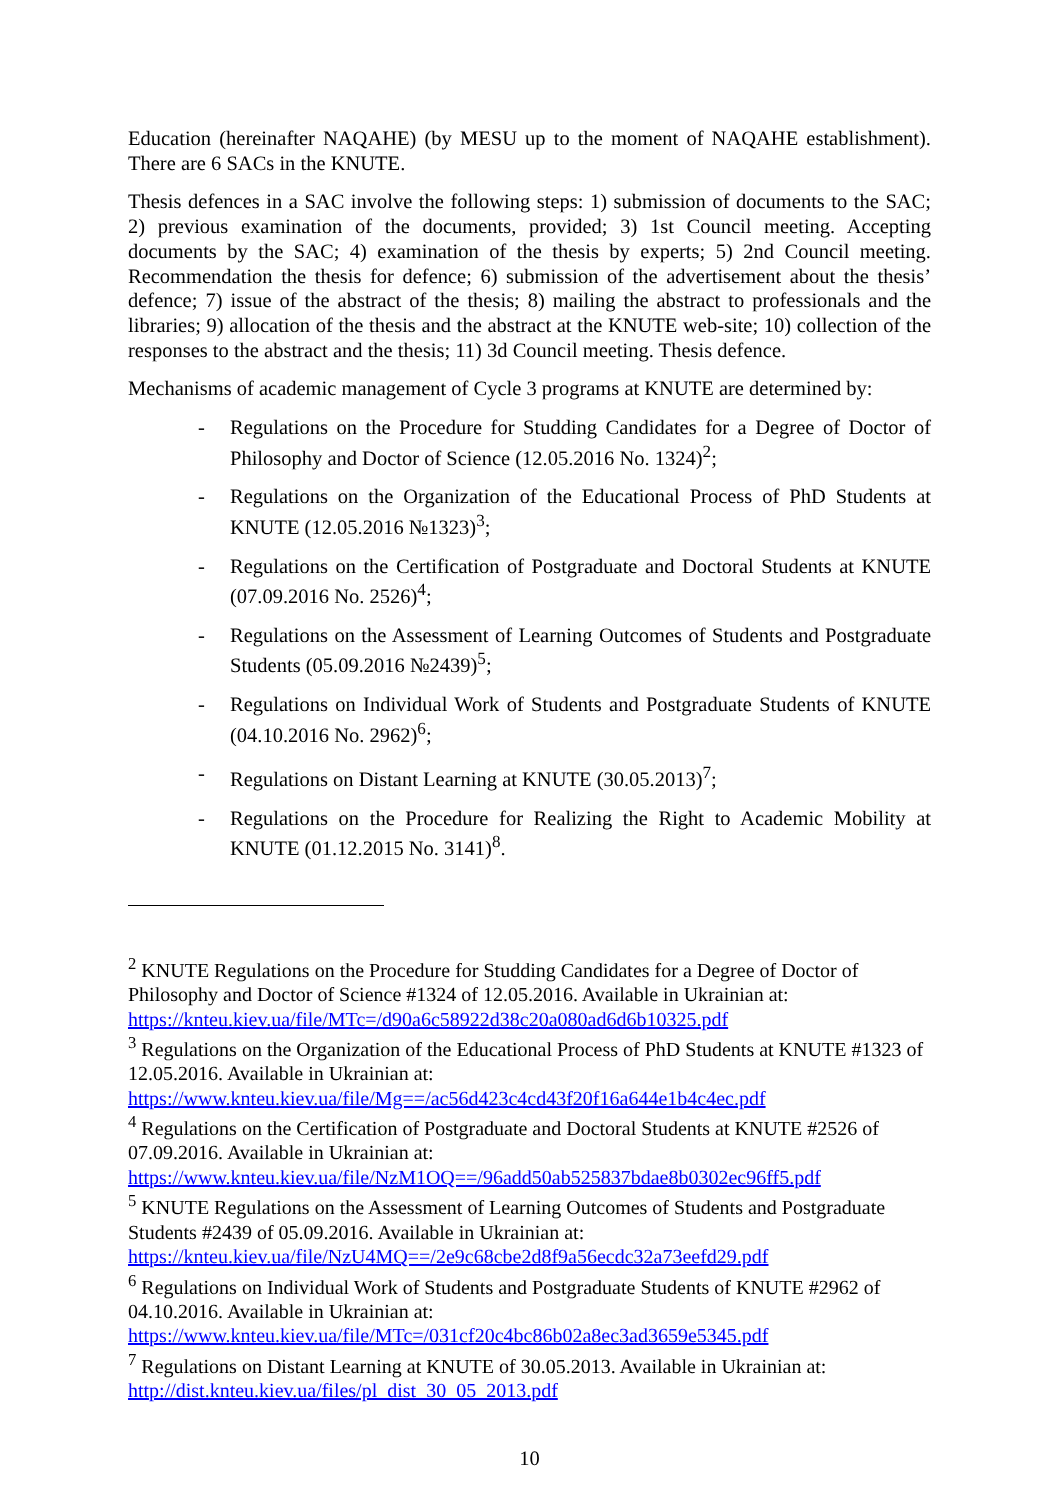Education (hereinafter NAQAHE) (by MESU up to the moment of NAQAHE establishment). There are 6 SACs in the KNUTE.
Thesis defences in a SAC involve the following steps: 1) submission of documents to the SAC; 2) previous examination of the documents, provided; 3) 1st Council meeting. Accepting documents by the SAC; 4) examination of the thesis by experts; 5) 2nd Council meeting. Recommendation the thesis for defence; 6) submission of the advertisement about the thesis’ defence; 7) issue of the abstract of the thesis; 8) mailing the abstract to professionals and the libraries; 9) allocation of the thesis and the abstract at the KNUTE web-site; 10) collection of the responses to the abstract and the thesis; 11) 3d Council meeting. Thesis defence.
Mechanisms of academic management of Cycle 3 programs at KNUTE are determined by:
- Regulations on the Procedure for Studding Candidates for a Degree of Doctor of Philosophy and Doctor of Science (12.05.2016 No. 1324)<sup>2</sup>;
- Regulations on the Organization of the Educational Process of PhD Students at KNUTE (12.05.2016 №1323)<sup>3</sup>;
- Regulations on the Certification of Postgraduate and Doctoral Students at KNUTE (07.09.2016 No. 2526)<sup>4</sup>;
- Regulations on the Assessment of Learning Outcomes of Students and Postgraduate Students (05.09.2016 №2439)<sup>5</sup>;
- Regulations on Individual Work of Students and Postgraduate Students of KNUTE (04.10.2016 No. 2962)<sup>6</sup>;
- Regulations on Distant Learning at KNUTE (30.05.2013)<sup>7</sup>;
- Regulations on the Procedure for Realizing the Right to Academic Mobility at KNUTE (01.12.2015 No. 3141)<sup>8</sup>.
<sup>2</sup> KNUTE Regulations on the Procedure for Studding Candidates for a Degree of Doctor of Philosophy and Doctor of Science #1324 of 12.05.2016. Available in Ukrainian at: https://knteu.kiev.ua/file/MTc=/d90a6c58922d38c20a080ad6d6b10325.pdf
<sup>3</sup> Regulations on the Organization of the Educational Process of PhD Students at KNUTE #1323 of 12.05.2016. Available in Ukrainian at: https://www.knteu.kiev.ua/file/Mg==/ac56d423c4cd43f20f16a644e1b4c4ec.pdf
<sup>4</sup> Regulations on the Certification of Postgraduate and Doctoral Students at KNUTE #2526 of 07.09.2016. Available in Ukrainian at: https://www.knteu.kiev.ua/file/NzM1OQ==/96add50ab525837bdae8b0302ec96ff5.pdf
<sup>5</sup> KNUTE Regulations on the Assessment of Learning Outcomes of Students and Postgraduate Students #2439 of 05.09.2016. Available in Ukrainian at: https://knteu.kiev.ua/file/NzU4MQ==/2e9c68cbe2d8f9a56ecdc32a73eefd29.pdf
<sup>6</sup> Regulations on Individual Work of Students and Postgraduate Students of KNUTE #2962 of 04.10.2016. Available in Ukrainian at: https://www.knteu.kiev.ua/file/MTc=/031cf20c4bc86b02a8ec3ad3659e5345.pdf
<sup>7</sup> Regulations on Distant Learning at KNUTE of 30.05.2013. Available in Ukrainian at: http://dist.knteu.kiev.ua/files/pl_dist_30_05_2013.pdf
10